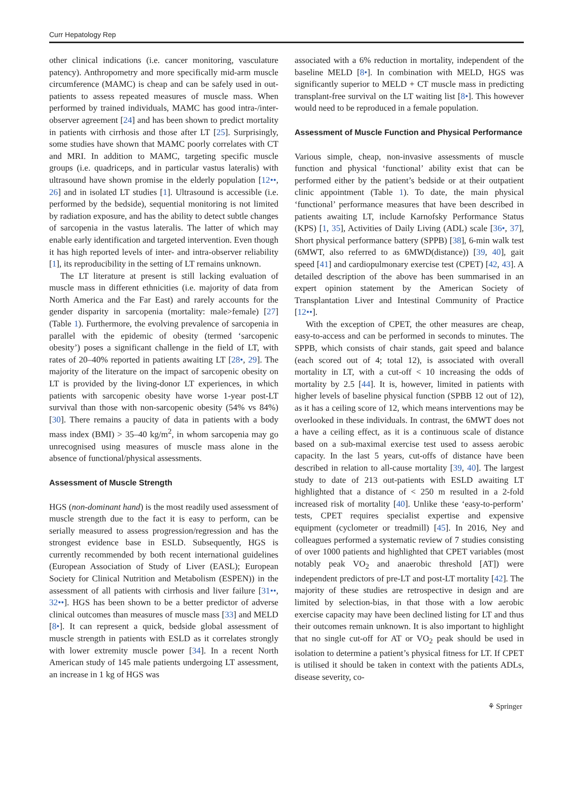Curr Hepatology Rep
other clinical indications (i.e. cancer monitoring, vasculature patency). Anthropometry and more specifically mid-arm muscle circumference (MAMC) is cheap and can be safely used in out-patients to assess repeated measures of muscle mass. When performed by trained individuals, MAMC has good intra-/inter-observer agreement [24] and has been shown to predict mortality in patients with cirrhosis and those after LT [25]. Surprisingly, some studies have shown that MAMC poorly correlates with CT and MRI. In addition to MAMC, targeting specific muscle groups (i.e. quadriceps, and in particular vastus lateralis) with ultrasound have shown promise in the elderly population [12••, 26] and in isolated LT studies [1]. Ultrasound is accessible (i.e. performed by the bedside), sequential monitoring is not limited by radiation exposure, and has the ability to detect subtle changes of sarcopenia in the vastus lateralis. The latter of which may enable early identification and targeted intervention. Even though it has high reported levels of inter- and intra-observer reliability [1], its reproducibility in the setting of LT remains unknown.
The LT literature at present is still lacking evaluation of muscle mass in different ethnicities (i.e. majority of data from North America and the Far East) and rarely accounts for the gender disparity in sarcopenia (mortality: male>female) [27] (Table 1). Furthermore, the evolving prevalence of sarcopenia in parallel with the epidemic of obesity (termed ‘sarcopenic obesity’) poses a significant challenge in the field of LT, with rates of 20–40% reported in patients awaiting LT [28•, 29]. The majority of the literature on the impact of sarcopenic obesity on LT is provided by the living-donor LT experiences, in which patients with sarcopenic obesity have worse 1-year post-LT survival than those with non-sarcopenic obesity (54% vs 84%) [30]. There remains a paucity of data in patients with a body mass index (BMI) > 35–40 kg/m<sup>2</sup>, in whom sarcopenia may go unrecognised using measures of muscle mass alone in the absence of functional/physical assessments.
Assessment of Muscle Strength
HGS (non-dominant hand) is the most readily used assessment of muscle strength due to the fact it is easy to perform, can be serially measured to assess progression/regression and has the strongest evidence base in ESLD. Subsequently, HGS is currently recommended by both recent international guidelines (European Association of Study of Liver (EASL); European Society for Clinical Nutrition and Metabolism (ESPEN)) in the assessment of all patients with cirrhosis and liver failure [31••, 32••]. HGS has been shown to be a better predictor of adverse clinical outcomes than measures of muscle mass [33] and MELD [8•]. It can represent a quick, bedside global assessment of muscle strength in patients with ESLD as it correlates strongly with lower extremity muscle power [34]. In a recent North American study of 145 male patients undergoing LT assessment, an increase in 1 kg of HGS was
associated with a 6% reduction in mortality, independent of the baseline MELD [8•]. In combination with MELD, HGS was significantly superior to MELD + CT muscle mass in predicting transplant-free survival on the LT waiting list [8•]. This however would need to be reproduced in a female population.
Assessment of Muscle Function and Physical Performance
Various simple, cheap, non-invasive assessments of muscle function and physical ‘functional’ ability exist that can be performed either by the patient’s bedside or at their outpatient clinic appointment (Table 1). To date, the main physical ‘functional’ performance measures that have been described in patients awaiting LT, include Karnofsky Performance Status (KPS) [1, 35], Activities of Daily Living (ADL) scale [36•, 37], Short physical performance battery (SPPB) [38], 6-min walk test (6MWT, also referred to as 6MWD(distance)) [39, 40], gait speed [41] and cardiopulmonary exercise test (CPET) [42, 43]. A detailed description of the above has been summarised in an expert opinion statement by the American Society of Transplantation Liver and Intestinal Community of Practice [12••].
With the exception of CPET, the other measures are cheap, easy-to-access and can be performed in seconds to minutes. The SPPB, which consists of chair stands, gait speed and balance (each scored out of 4; total 12), is associated with overall mortality in LT, with a cut-off < 10 increasing the odds of mortality by 2.5 [44]. It is, however, limited in patients with higher levels of baseline physical function (SPBB 12 out of 12), as it has a ceiling score of 12, which means interventions may be overlooked in these individuals. In contrast, the 6MWT does not a have a ceiling effect, as it is a continuous scale of distance based on a sub-maximal exercise test used to assess aerobic capacity. In the last 5 years, cut-offs of distance have been described in relation to all-cause mortality [39, 40]. The largest study to date of 213 out-patients with ESLD awaiting LT highlighted that a distance of < 250 m resulted in a 2-fold increased risk of mortality [40]. Unlike these ‘easy-to-perform’ tests, CPET requires specialist expertise and expensive equipment (cyclometer or treadmill) [45]. In 2016, Ney and colleagues performed a systematic review of 7 studies consisting of over 1000 patients and highlighted that CPET variables (most notably peak VO<sub>2</sub> and anaerobic threshold [AT]) were independent predictors of pre-LT and post-LT mortality [42]. The majority of these studies are retrospective in design and are limited by selection-bias, in that those with a low aerobic exercise capacity may have been declined listing for LT and thus their outcomes remain unknown. It is also important to highlight that no single cut-off for AT or VO<sub>2</sub> peak should be used in isolation to determine a patient’s physical fitness for LT. If CPET is utilised it should be taken in context with the patients ADLs, disease severity, co-
⚘ Springer